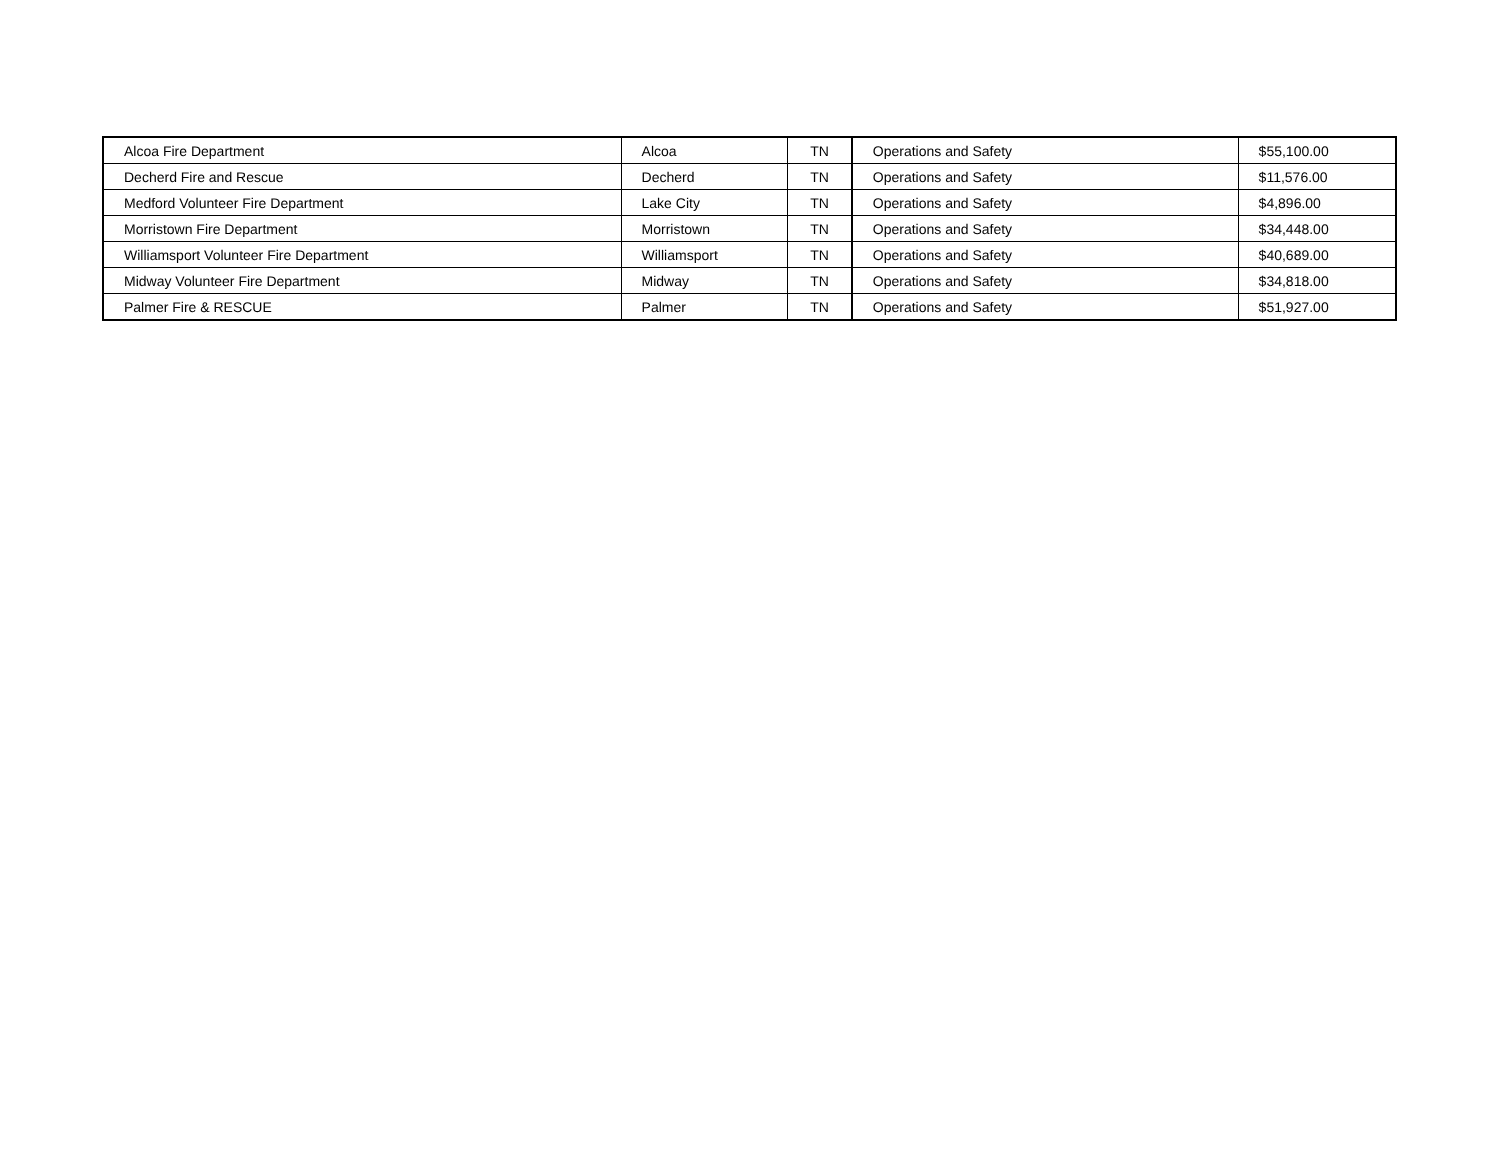| Alcoa Fire Department | Alcoa | TN | Operations and Safety | $55,100.00 |
| Decherd Fire and Rescue | Decherd | TN | Operations and Safety | $11,576.00 |
| Medford Volunteer Fire Department | Lake City | TN | Operations and Safety | $4,896.00 |
| Morristown Fire Department | Morristown | TN | Operations and Safety | $34,448.00 |
| Williamsport Volunteer Fire Department | Williamsport | TN | Operations and Safety | $40,689.00 |
| Midway Volunteer Fire Department | Midway | TN | Operations and Safety | $34,818.00 |
| Palmer Fire & RESCUE | Palmer | TN | Operations and Safety | $51,927.00 |